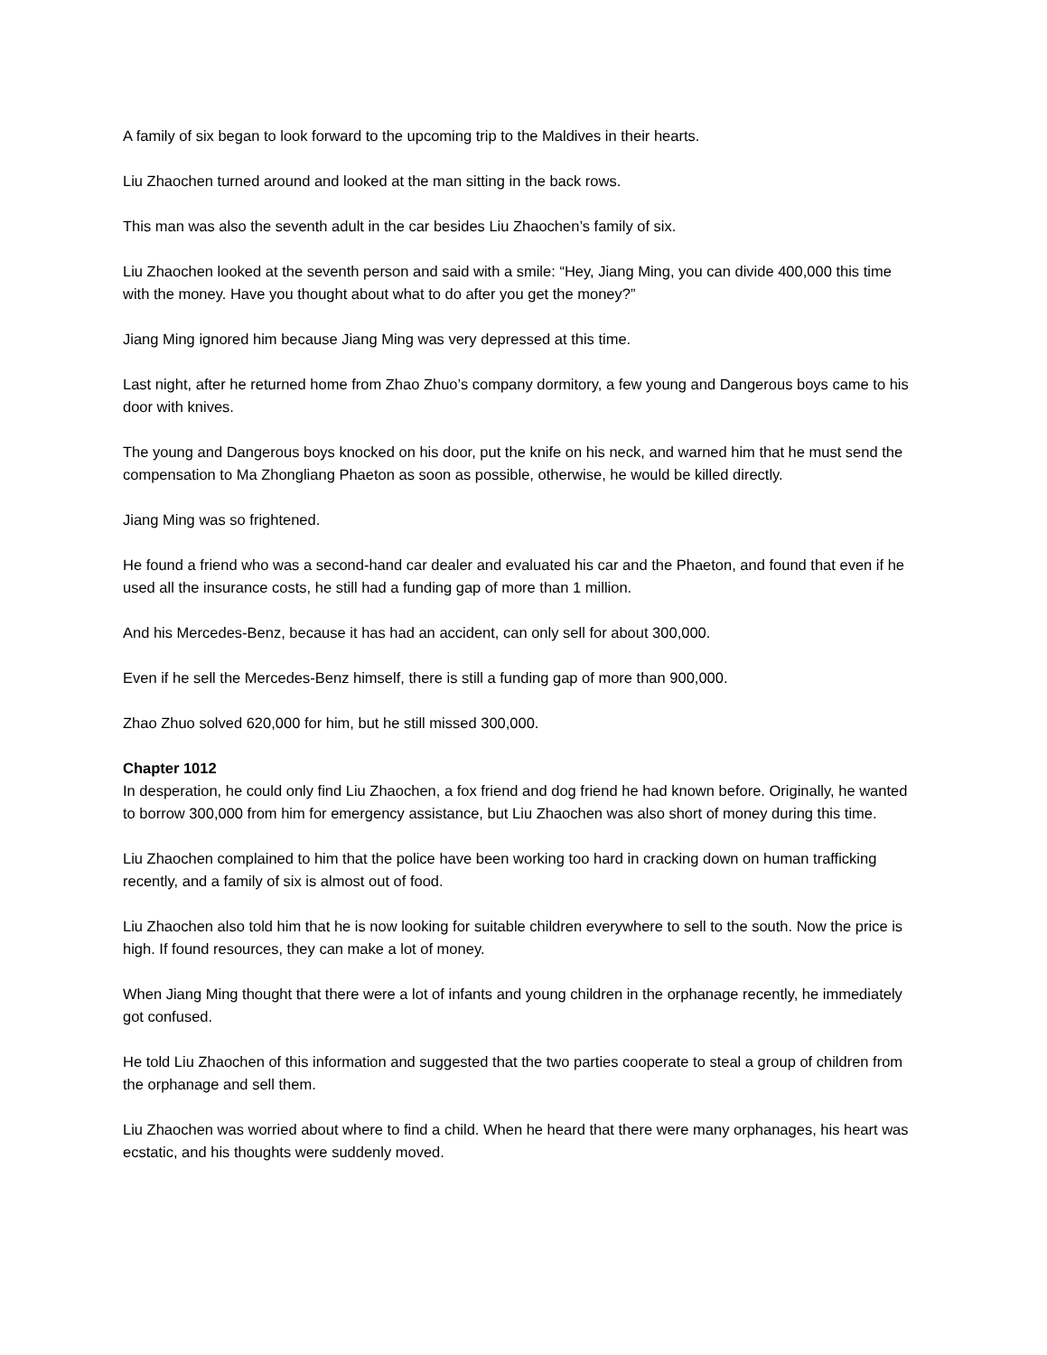A family of six began to look forward to the upcoming trip to the Maldives in their hearts.
Liu Zhaochen turned around and looked at the man sitting in the back rows.
This man was also the seventh adult in the car besides Liu Zhaochen’s family of six.
Liu Zhaochen looked at the seventh person and said with a smile: “Hey, Jiang Ming, you can divide 400,000 this time with the money. Have you thought about what to do after you get the money?”
Jiang Ming ignored him because Jiang Ming was very depressed at this time.
Last night, after he returned home from Zhao Zhuo’s company dormitory, a few young and Dangerous boys came to his door with knives.
The young and Dangerous boys knocked on his door, put the knife on his neck, and warned him that he must send the compensation to Ma Zhongliang Phaeton as soon as possible, otherwise, he would be killed directly.
Jiang Ming was so frightened.
He found a friend who was a second-hand car dealer and evaluated his car and the Phaeton, and found that even if he used all the insurance costs, he still had a funding gap of more than 1 million.
And his Mercedes-Benz, because it has had an accident, can only sell for about 300,000.
Even if he sell the Mercedes-Benz himself, there is still a funding gap of more than 900,000.
Zhao Zhuo solved 620,000 for him, but he still missed 300,000.
Chapter 1012
In desperation, he could only find Liu Zhaochen, a fox friend and dog friend he had known before. Originally, he wanted to borrow 300,000 from him for emergency assistance, but Liu Zhaochen was also short of money during this time.
Liu Zhaochen complained to him that the police have been working too hard in cracking down on human trafficking recently, and a family of six is almost out of food.
Liu Zhaochen also told him that he is now looking for suitable children everywhere to sell to the south. Now the price is high. If found resources, they can make a lot of money.
When Jiang Ming thought that there were a lot of infants and young children in the orphanage recently, he immediately got confused.
He told Liu Zhaochen of this information and suggested that the two parties cooperate to steal a group of children from the orphanage and sell them.
Liu Zhaochen was worried about where to find a child. When he heard that there were many orphanages, his heart was ecstatic, and his thoughts were suddenly moved.